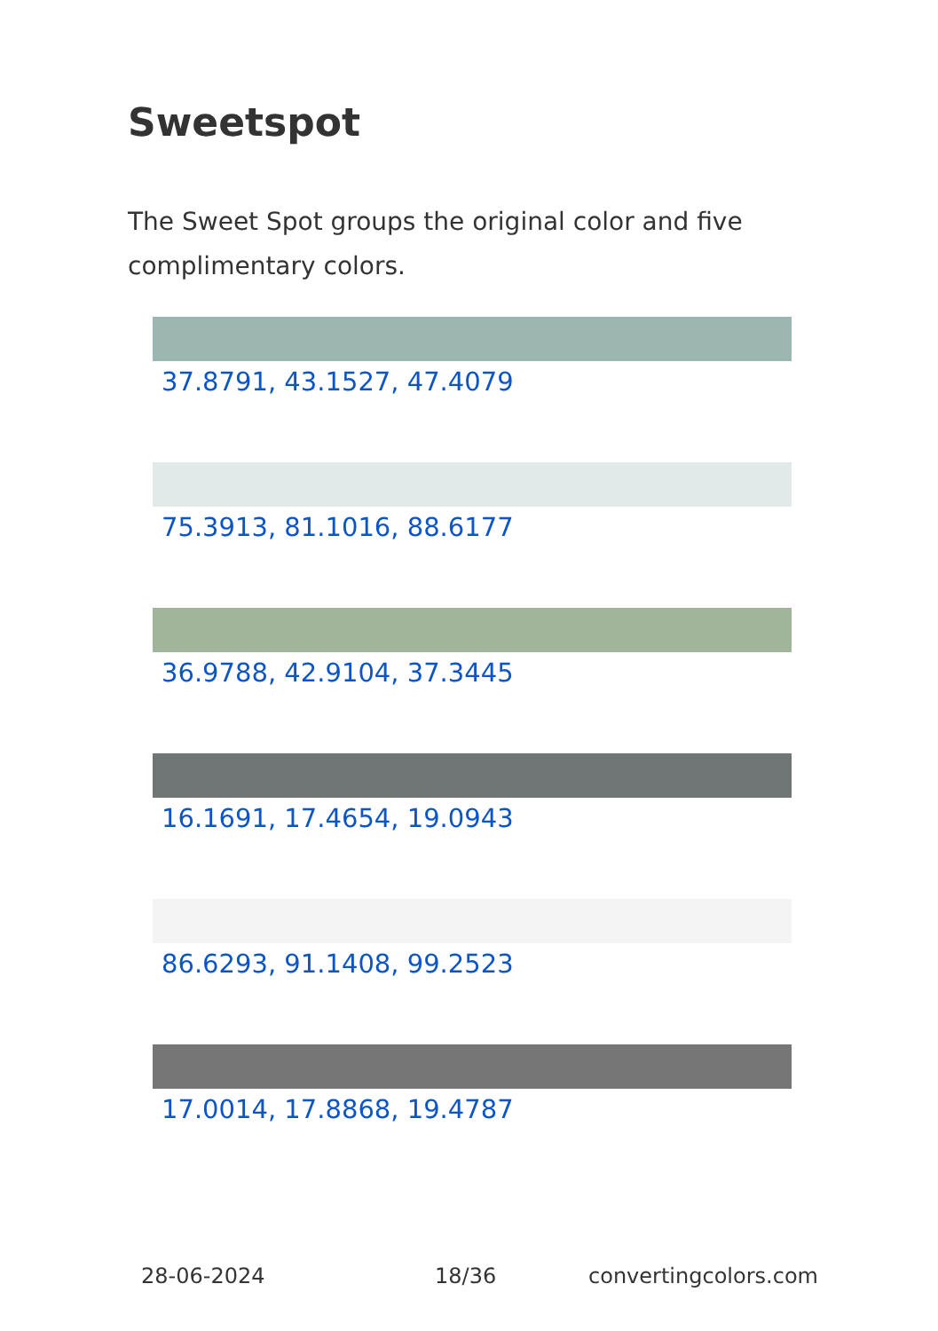Sweetspot
The Sweet Spot groups the original color and five complimentary colors.
37.8791, 43.1527, 47.4079
75.3913, 81.1016, 88.6177
36.9788, 42.9104, 37.3445
16.1691, 17.4654, 19.0943
86.6293, 91.1408, 99.2523
17.0014, 17.8868, 19.4787
28-06-2024 18/36 convertingcolors.com